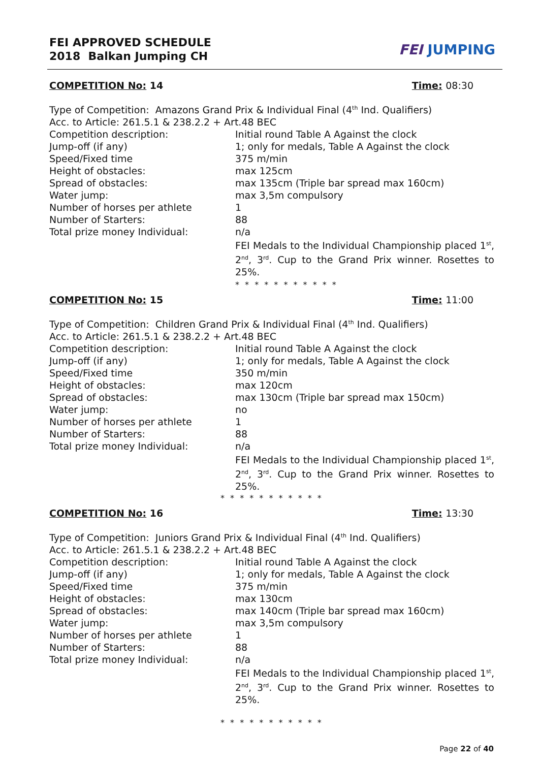FEI APPROVED SCHEDULE
2018 Balkan Jumping CH
FEI JUMPING
COMPETITION No: 14 Time: 08:30
Type of Competition: Amazons Grand Prix & Individual Final (4<sup>th</sup> Ind. Qualifiers)
Acc. to Article: 261.5.1 & 238.2.2 + Art.48 BEC
Competition description: Initial round Table A Against the clock
Jump-off (if any) 1; only for medals, Table A Against the clock
Speed/Fixed time 375 m/min
Height of obstacles: max 125cm
Spread of obstacles: max 135cm (Triple bar spread max 160cm)
Water jump: max 3,5m compulsory
Number of horses per athlete 1
Number of Starters: 88
Total prize money Individual: n/a
FEI Medals to the Individual Championship placed 1<sup>st</sup>, 2<sup>nd</sup>, 3<sup>rd</sup>. Cup to the Grand Prix winner. Rosettes to 25%.
* * * * * * * * * * *
COMPETITION No: 15 Time: 11:00
Type of Competition: Children Grand Prix & Individual Final (4<sup>th</sup> Ind. Qualifiers)
Acc. to Article: 261.5.1 & 238.2.2 + Art.48 BEC
Competition description: Initial round Table A Against the clock
Jump-off (if any) 1; only for medals, Table A Against the clock
Speed/Fixed time 350 m/min
Height of obstacles: max 120cm
Spread of obstacles: max 130cm (Triple bar spread max 150cm)
Water jump: no
Number of horses per athlete 1
Number of Starters: 88
Total prize money Individual: n/a
FEI Medals to the Individual Championship placed 1<sup>st</sup>, 2<sup>nd</sup>, 3<sup>rd</sup>. Cup to the Grand Prix winner. Rosettes to 25%.
* * * * * * * * * * *
COMPETITION No: 16 Time: 13:30
Type of Competition: Juniors Grand Prix & Individual Final (4<sup>th</sup> Ind. Qualifiers)
Acc. to Article: 261.5.1 & 238.2.2 + Art.48 BEC
Competition description: Initial round Table A Against the clock
Jump-off (if any) 1; only for medals, Table A Against the clock
Speed/Fixed time 375 m/min
Height of obstacles: max 130cm
Spread of obstacles: max 140cm (Triple bar spread max 160cm)
Water jump: max 3,5m compulsory
Number of horses per athlete 1
Number of Starters: 88
Total prize money Individual: n/a
FEI Medals to the Individual Championship placed 1<sup>st</sup>, 2<sup>nd</sup>, 3<sup>rd</sup>. Cup to the Grand Prix winner. Rosettes to 25%.
* * * * * * * * * * *
Page 22 of 40